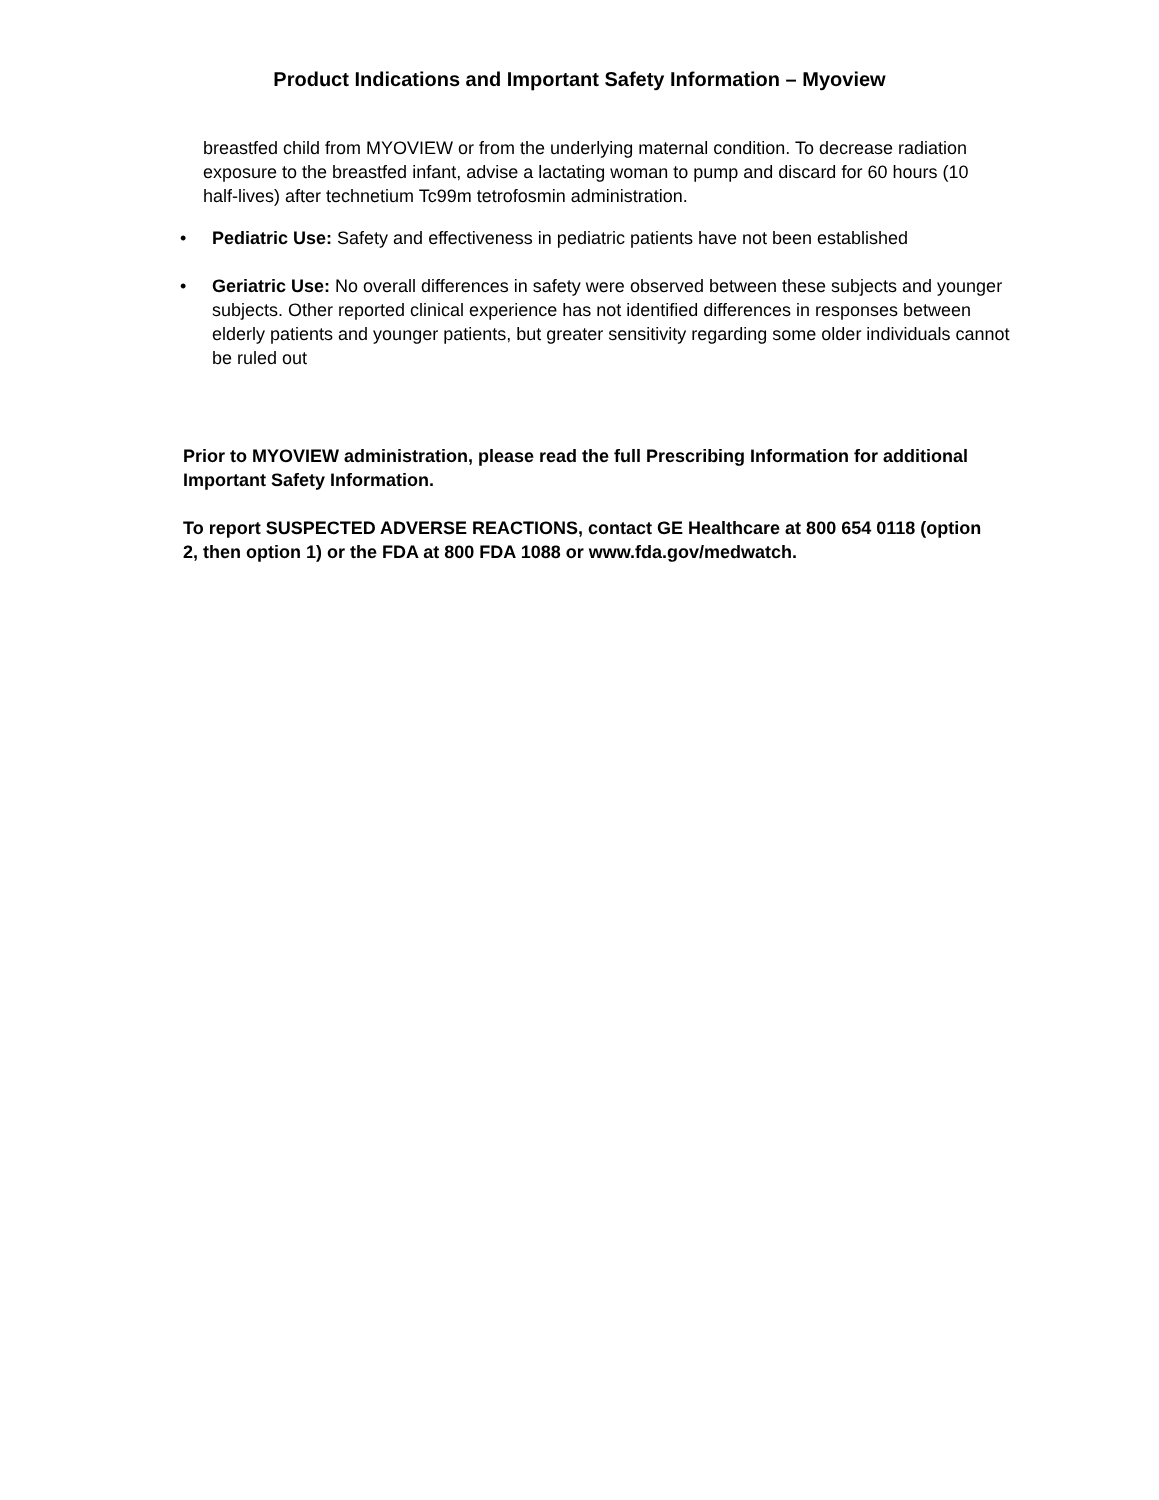Product Indications and Important Safety Information – Myoview
breastfed child from MYOVIEW or from the underlying maternal condition. To decrease radiation exposure to the breastfed infant, advise a lactating woman to pump and discard for 60 hours (10 half-lives) after technetium Tc99m tetrofosmin administration.
• Pediatric Use: Safety and effectiveness in pediatric patients have not been established
• Geriatric Use: No overall differences in safety were observed between these subjects and younger subjects. Other reported clinical experience has not identified differences in responses between elderly patients and younger patients, but greater sensitivity regarding some older individuals cannot be ruled out
Prior to MYOVIEW administration, please read the full Prescribing Information for additional Important Safety Information.
To report SUSPECTED ADVERSE REACTIONS, contact GE Healthcare at 800 654 0118 (option 2, then option 1) or the FDA at 800 FDA 1088 or www.fda.gov/medwatch.